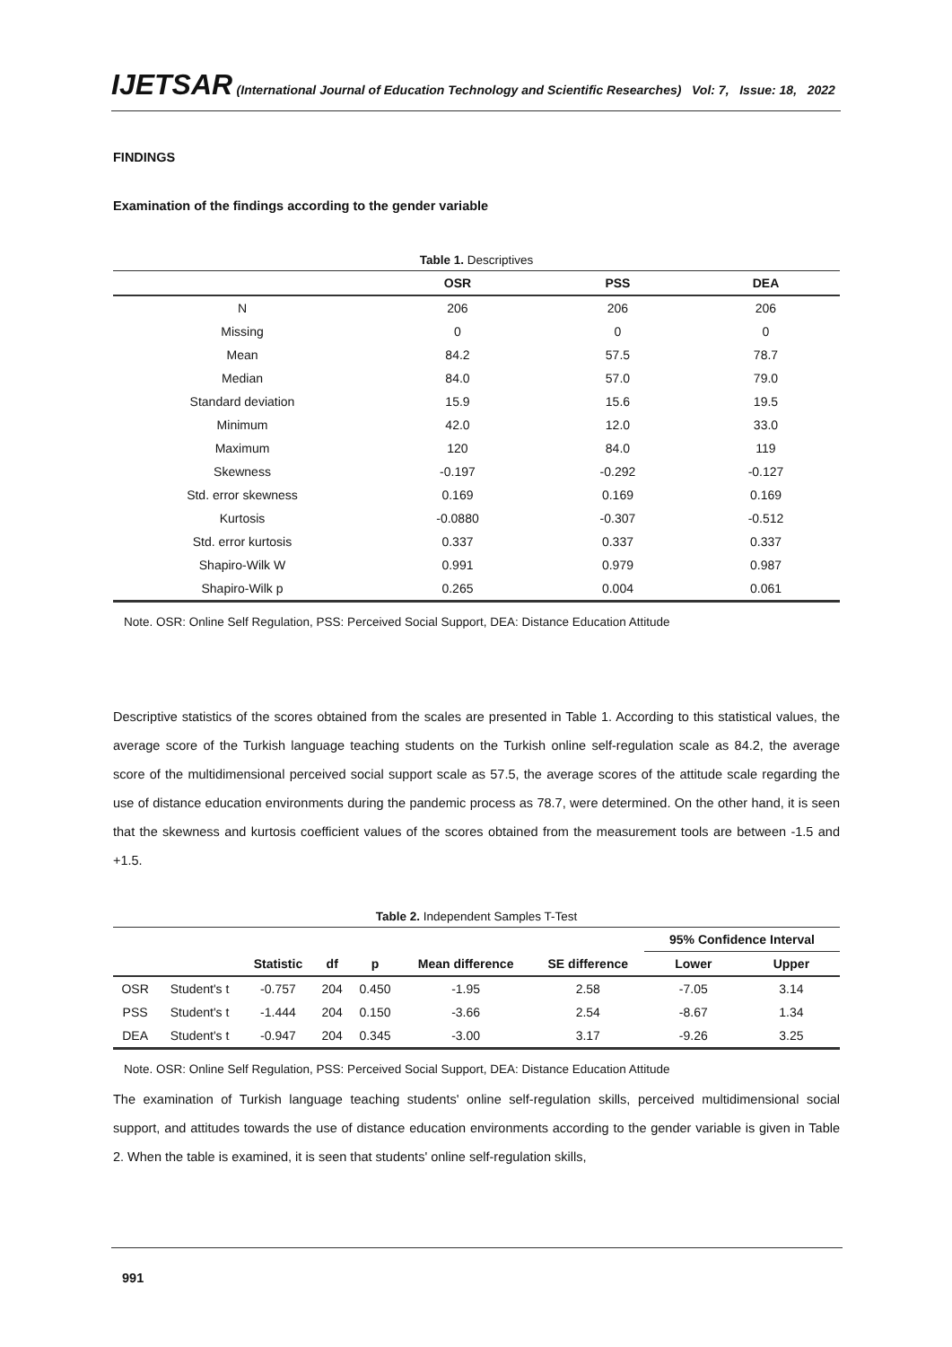IJETSAR (International Journal of Education Technology and Scientific Researches) Vol: 7, Issue: 18, 2022
FINDINGS
Examination of the findings according to the gender variable
Table 1. Descriptives
| | OSR | PSS | DEA |
| --- | --- | --- | --- |
| N | 206 | 206 | 206 |
| Missing | 0 | 0 | 0 |
| Mean | 84.2 | 57.5 | 78.7 |
| Median | 84.0 | 57.0 | 79.0 |
| Standard deviation | 15.9 | 15.6 | 19.5 |
| Minimum | 42.0 | 12.0 | 33.0 |
| Maximum | 120 | 84.0 | 119 |
| Skewness | -0.197 | -0.292 | -0.127 |
| Std. error skewness | 0.169 | 0.169 | 0.169 |
| Kurtosis | -0.0880 | -0.307 | -0.512 |
| Std. error kurtosis | 0.337 | 0.337 | 0.337 |
| Shapiro-Wilk W | 0.991 | 0.979 | 0.987 |
| Shapiro-Wilk p | 0.265 | 0.004 | 0.061 |
Note. OSR: Online Self Regulation, PSS: Perceived Social Support, DEA: Distance Education Attitude
Descriptive statistics of the scores obtained from the scales are presented in Table 1. According to this statistical values, the average score of the Turkish language teaching students on the Turkish online self-regulation scale as 84.2, the average score of the multidimensional perceived social support scale as 57.5, the average scores of the attitude scale regarding the use of distance education environments during the pandemic process as 78.7, were determined. On the other hand, it is seen that the skewness and kurtosis coefficient values of the scores obtained from the measurement tools are between -1.5 and +1.5.
Table 2. Independent Samples T-Test
| | | | | | | | 95% Confidence Interval | |
| --- | --- | --- | --- | --- | --- | --- | --- | --- |
| | | Statistic | df | p | Mean difference | SE difference | Lower | Upper |
| OSR | Student's t | -0.757 | 204 | 0.450 | -1.95 | 2.58 | -7.05 | 3.14 |
| PSS | Student's t | -1.444 | 204 | 0.150 | -3.66 | 2.54 | -8.67 | 1.34 |
| DEA | Student's t | -0.947 | 204 | 0.345 | -3.00 | 3.17 | -9.26 | 3.25 |
Note. OSR: Online Self Regulation, PSS: Perceived Social Support, DEA: Distance Education Attitude
The examination of Turkish language teaching students' online self-regulation skills, perceived multidimensional social support, and attitudes towards the use of distance education environments according to the gender variable is given in Table 2. When the table is examined, it is seen that students' online self-regulation skills,
991